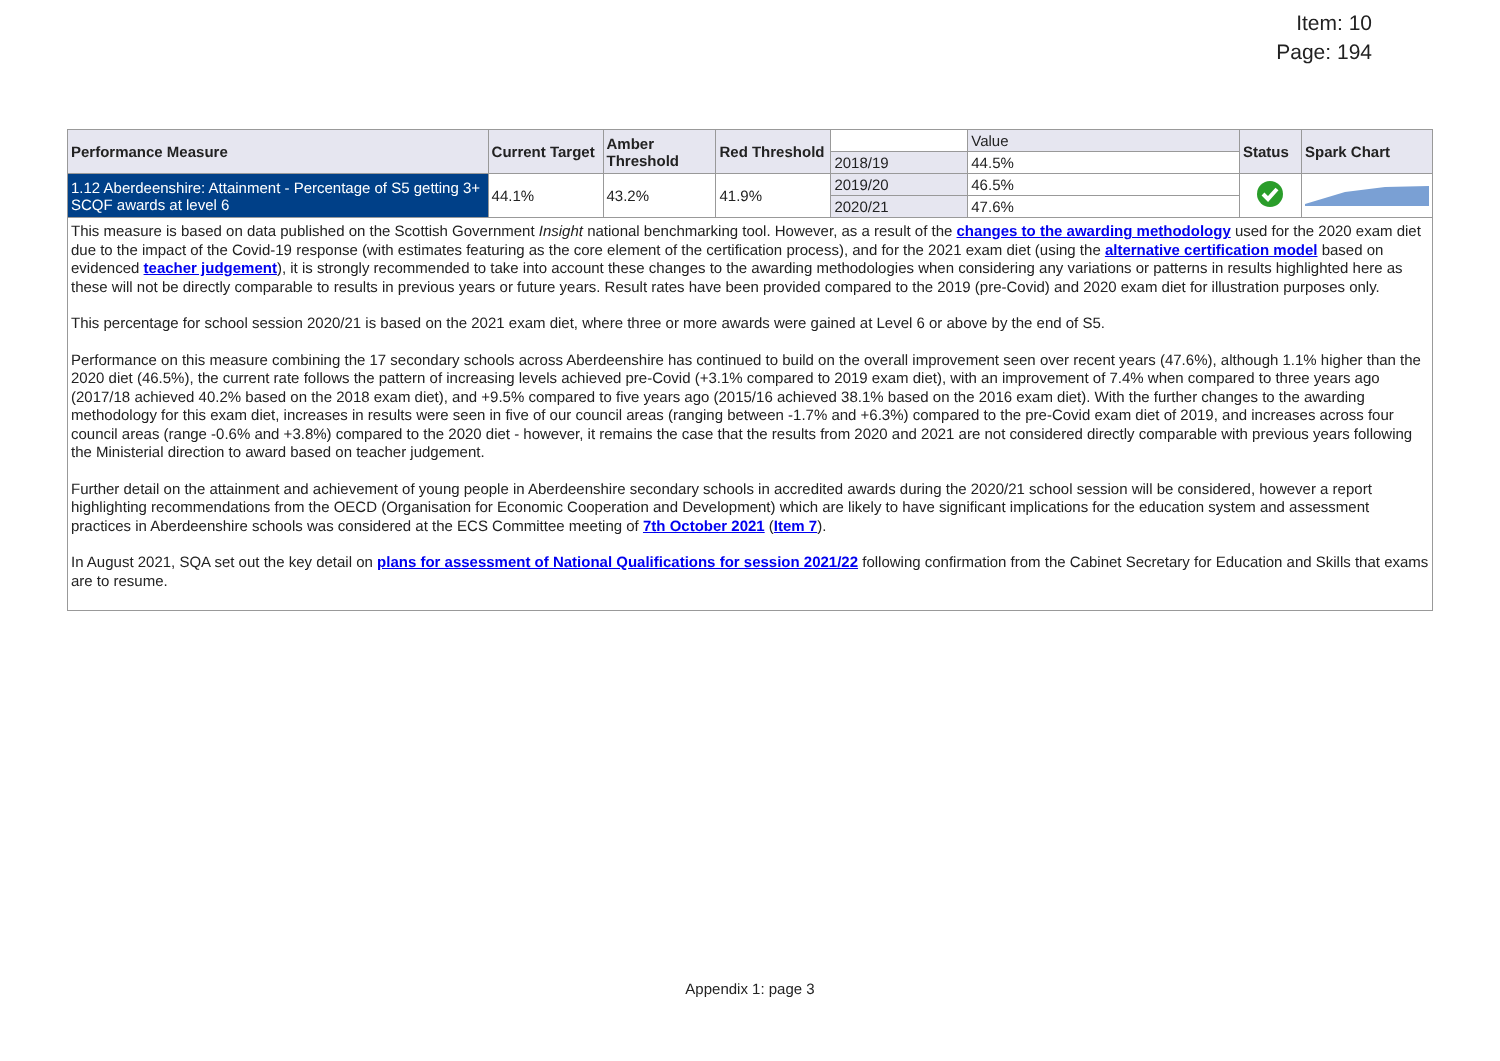Item: 10
Page: 194
| Performance Measure | Current Target | Amber Threshold | Red Threshold | | Value | Status | Spark Chart |
| --- | --- | --- | --- | --- | --- | --- | --- |
| | | | | 2018/19 | 44.5% | | |
| 1.12 Aberdeenshire: Attainment - Percentage of S5 getting 3+ SCQF awards at level 6 | 44.1% | 43.2% | 41.9% | 2019/20 | 46.5% | | |
| | | | | 2020/21 | 47.6% | | |
This measure is based on data published on the Scottish Government Insight national benchmarking tool. However, as a result of the changes to the awarding methodology used for the 2020 exam diet due to the impact of the Covid-19 response (with estimates featuring as the core element of the certification process), and for the 2021 exam diet (using the alternative certification model based on evidenced teacher judgement), it is strongly recommended to take into account these changes to the awarding methodologies when considering any variations or patterns in results highlighted here as these will not be directly comparable to results in previous years or future years. Result rates have been provided compared to the 2019 (pre-Covid) and 2020 exam diet for illustration purposes only.
This percentage for school session 2020/21 is based on the 2021 exam diet, where three or more awards were gained at Level 6 or above by the end of S5.
Performance on this measure combining the 17 secondary schools across Aberdeenshire has continued to build on the overall improvement seen over recent years (47.6%), although 1.1% higher than the 2020 diet (46.5%), the current rate follows the pattern of increasing levels achieved pre-Covid (+3.1% compared to 2019 exam diet), with an improvement of 7.4% when compared to three years ago (2017/18 achieved 40.2% based on the 2018 exam diet), and +9.5% compared to five years ago (2015/16 achieved 38.1% based on the 2016 exam diet). With the further changes to the awarding methodology for this exam diet, increases in results were seen in five of our council areas (ranging between -1.7% and +6.3%) compared to the pre-Covid exam diet of 2019, and increases across four council areas (range -0.6% and +3.8%) compared to the 2020 diet - however, it remains the case that the results from 2020 and 2021 are not considered directly comparable with previous years following the Ministerial direction to award based on teacher judgement.
Further detail on the attainment and achievement of young people in Aberdeenshire secondary schools in accredited awards during the 2020/21 school session will be considered, however a report highlighting recommendations from the OECD (Organisation for Economic Cooperation and Development) which are likely to have significant implications for the education system and assessment practices in Aberdeenshire schools was considered at the ECS Committee meeting of 7th October 2021 (Item 7).
In August 2021, SQA set out the key detail on plans for assessment of National Qualifications for session 2021/22 following confirmation from the Cabinet Secretary for Education and Skills that exams are to resume.
Appendix 1: page 3